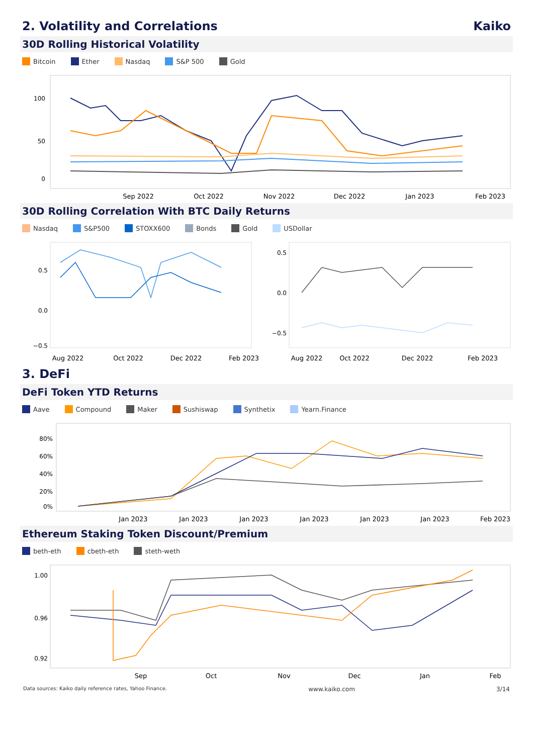2. Volatility and Correlations Kaiko
30D Rolling Historical Volatility
Bitcoin Ether Nasdaq S&P 500 Gold
100
50
0
Sep 2022
Oct 2022
Nov 2022
Dec 2022
Jan 2023
Feb 2023
30D Rolling Correlation With BTC Daily Returns
Nasdaq S&P500 STOXX600 Bonds Gold USDollar
0.5
0.0
−0.5
0.5
0.0
−0.5
Aug 2022
Oct 2022
Dec 2022
Feb 2023
Aug 2022
Oct 2022
Dec 2022
Feb 2023
3. DeFi
DeFi Token YTD Returns
Aave Compound Maker Sushiswap Synthetix Yearn.Finance
80%
60%
40%
20%
0%
Jan 2023
Jan 2023
Jan 2023
Jan 2023
Jan 2023
Jan 2023
Feb 2023
Ethereum Staking Token Discount/Premium
beth-eth cbeth-eth steth-weth
1.00
0.96
0.92
Sep
Oct
Nov
Dec
Jan
Feb
Data sources: Kaiko daily reference rates, Yahoo Finance. www.kaiko.com 3/14